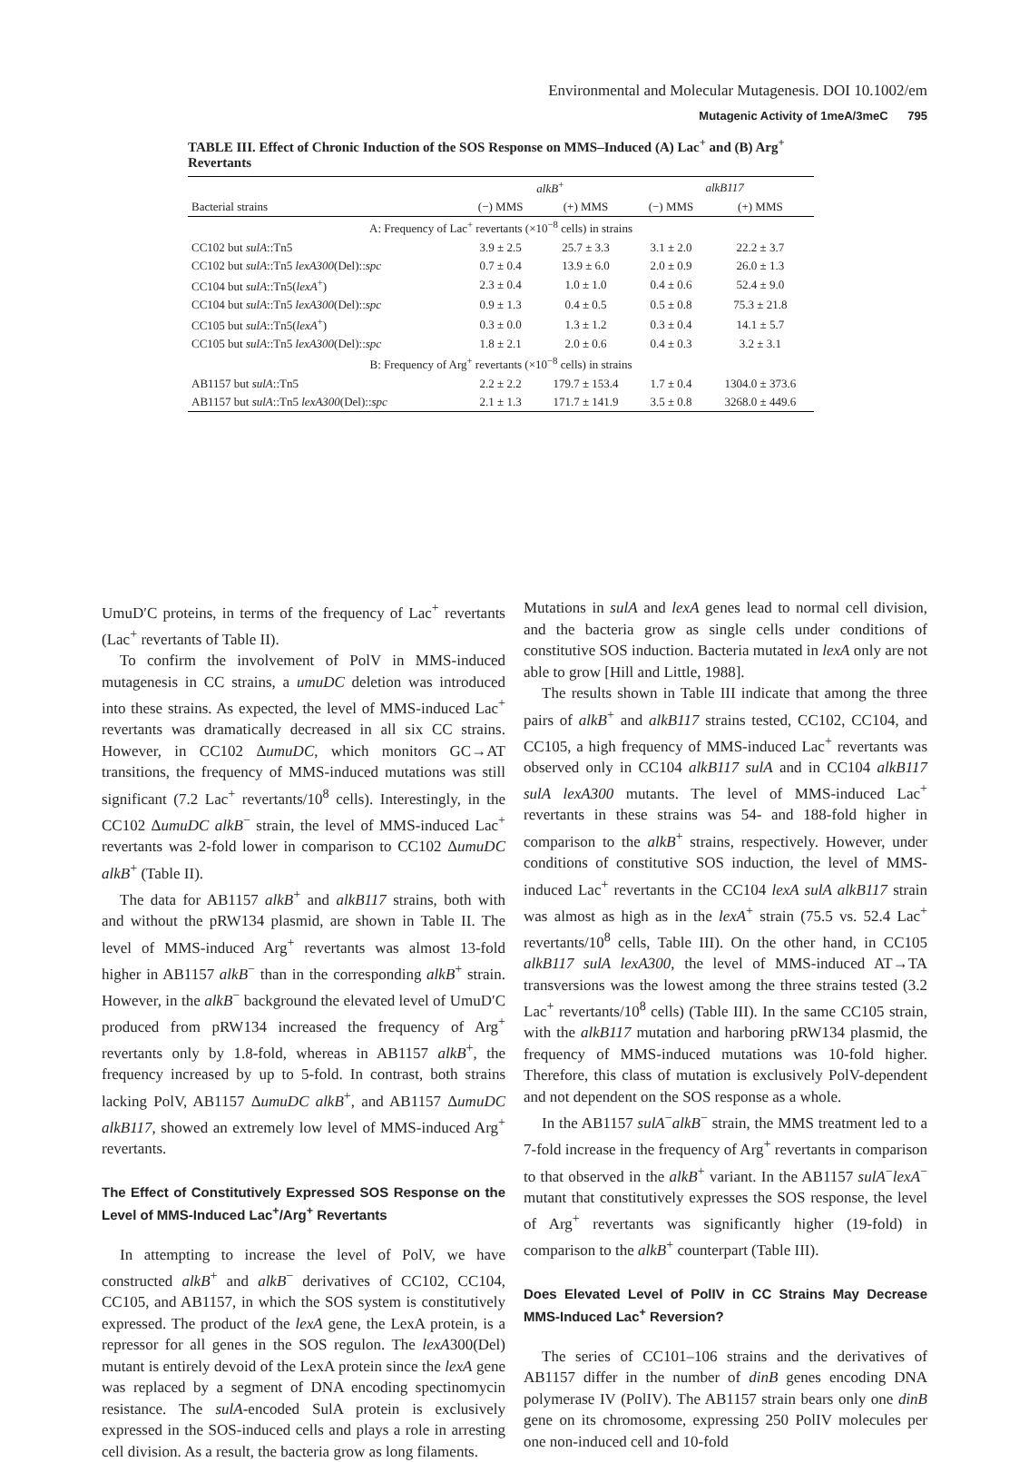Environmental and Molecular Mutagenesis. DOI 10.1002/em
Mutagenic Activity of 1meA/3meC 795
TABLE III. Effect of Chronic Induction of the SOS Response on MMS–Induced (A) Lac<sup>+</sup> and (B) Arg<sup>+</sup> Revertants
| | alkB<sup>+</sup> | | alkB117 | |
| --- | --- | --- | --- | --- |
| Bacterial strains | (−) MMS | (+) MMS | (−) MMS | (+) MMS |
| A: Frequency of Lac<sup>+</sup> revertants (×10<sup>−8</sup> cells) in strains | | | | |
| CC102 but sulA ::Tn5 | 3.9 ± 2.5 | 25.7 ± 3.3 | 3.1 ± 2.0 | 22.2 ± 3.7 |
| CC102 but sulA ::Tn5 lexA300 (Del):: spc | 0.7 ± 0.4 | 13.9 ± 6.0 | 2.0 ± 0.9 | 26.0 ± 1.3 |
| CC104 but sulA ::Tn5( lexA<sup>+</sup>) | 2.3 ± 0.4 | 1.0 ± 1.0 | 0.4 ± 0.6 | 52.4 ± 9.0 |
| CC104 but sulA ::Tn5 lexA300 (Del):: spc | 0.9 ± 1.3 | 0.4 ± 0.5 | 0.5 ± 0.8 | 75.3 ± 21.8 |
| CC105 but sulA ::Tn5( lexA<sup>+</sup>) | 0.3 ± 0.0 | 1.3 ± 1.2 | 0.3 ± 0.4 | 14.1 ± 5.7 |
| CC105 but sulA ::Tn5 lexA300 (Del):: spc | 1.8 ± 2.1 | 2.0 ± 0.6 | 0.4 ± 0.3 | 3.2 ± 3.1 |
| B: Frequency of Arg<sup>+</sup> revertants (×10<sup>−8</sup> cells) in strains | | | | |
| AB1157 but sulA ::Tn5 | 2.2 ± 2.2 | 179.7 ± 153.4 | 1.7 ± 0.4 | 1304.0 ± 373.6 |
| AB1157 but sulA ::Tn5 lexA300 (Del):: spc | 2.1 ± 1.3 | 171.7 ± 141.9 | 3.5 ± 0.8 | 3268.0 ± 449.6 |
UmuD′C proteins, in terms of the frequency of Lac<sup>+</sup> revertants (Lac<sup>+</sup> revertants of Table II).
To confirm the involvement of PolV in MMS-induced mutagenesis in CC strains, a umuDC deletion was introduced into these strains. As expected, the level of MMS-induced Lac<sup>+</sup> revertants was dramatically decreased in all six CC strains. However, in CC102 ΔumuDC, which monitors GC→AT transitions, the frequency of MMS-induced mutations was still significant (7.2 Lac<sup>+</sup> revertants/10<sup>8</sup> cells). Interestingly, in the CC102 ΔumuDC alkB<sup>−</sup> strain, the level of MMS-induced Lac<sup>+</sup> revertants was 2-fold lower in comparison to CC102 ΔumuDC alkB<sup>+</sup> (Table II).
The data for AB1157 alkB<sup>+</sup> and alkB117 strains, both with and without the pRW134 plasmid, are shown in Table II. The level of MMS-induced Arg<sup>+</sup> revertants was almost 13-fold higher in AB1157 alkB<sup>−</sup> than in the corresponding alkB<sup>+</sup> strain. However, in the alkB<sup>−</sup> background the elevated level of UmuD′C produced from pRW134 increased the frequency of Arg<sup>+</sup> revertants only by 1.8-fold, whereas in AB1157 alkB<sup>+</sup>, the frequency increased by up to 5-fold. In contrast, both strains lacking PolV, AB1157 ΔumuDC alkB<sup>+</sup>, and AB1157 ΔumuDC alkB117, showed an extremely low level of MMS-induced Arg<sup>+</sup> revertants.
The Effect of Constitutively Expressed SOS Response on the Level of MMS-Induced Lac<sup>+</sup>/Arg<sup>+</sup> Revertants
In attempting to increase the level of PolV, we have constructed alkB<sup>+</sup> and alkB<sup>−</sup> derivatives of CC102, CC104, CC105, and AB1157, in which the SOS system is constitutively expressed. The product of the lexA gene, the LexA protein, is a repressor for all genes in the SOS regulon. The lexA300(Del) mutant is entirely devoid of the LexA protein since the lexA gene was replaced by a segment of DNA encoding spectinomycin resistance. The sulA-encoded SulA protein is exclusively expressed in the SOS-induced cells and plays a role in arresting cell division. As a result, the bacteria grow as long filaments.
Mutations in sulA and lexA genes lead to normal cell division, and the bacteria grow as single cells under conditions of constitutive SOS induction. Bacteria mutated in lexA only are not able to grow [Hill and Little, 1988].
The results shown in Table III indicate that among the three pairs of alkB<sup>+</sup> and alkB117 strains tested, CC102, CC104, and CC105, a high frequency of MMS-induced Lac<sup>+</sup> revertants was observed only in CC104 alkB117 sulA and in CC104 alkB117 sulA lexA300 mutants. The level of MMS-induced Lac<sup>+</sup> revertants in these strains was 54- and 188-fold higher in comparison to the alkB<sup>+</sup> strains, respectively. However, under conditions of constitutive SOS induction, the level of MMS-induced Lac<sup>+</sup> revertants in the CC104 lexA sulA alkB117 strain was almost as high as in the lexA<sup>+</sup> strain (75.5 vs. 52.4 Lac<sup>+</sup> revertants/10<sup>8</sup> cells, Table III). On the other hand, in CC105 alkB117 sulA lexA300, the level of MMS-induced AT→TA transversions was the lowest among the three strains tested (3.2 Lac<sup>+</sup> revertants/10<sup>8</sup> cells) (Table III). In the same CC105 strain, with the alkB117 mutation and harboring pRW134 plasmid, the frequency of MMS-induced mutations was 10-fold higher. Therefore, this class of mutation is exclusively PolV-dependent and not dependent on the SOS response as a whole.
In the AB1157 sulA<sup>−</sup>alkB<sup>−</sup> strain, the MMS treatment led to a 7-fold increase in the frequency of Arg<sup>+</sup> revertants in comparison to that observed in the alkB<sup>+</sup> variant. In the AB1157 sulA<sup>−</sup>lexA<sup>−</sup> mutant that constitutively expresses the SOS response, the level of Arg<sup>+</sup> revertants was significantly higher (19-fold) in comparison to the alkB<sup>+</sup> counterpart (Table III).
Does Elevated Level of PolIV in CC Strains May Decrease MMS-Induced Lac<sup>+</sup> Reversion?
The series of CC101–106 strains and the derivatives of AB1157 differ in the number of dinB genes encoding DNA polymerase IV (PolIV). The AB1157 strain bears only one dinB gene on its chromosome, expressing 250 PolIV molecules per one non-induced cell and 10-fold